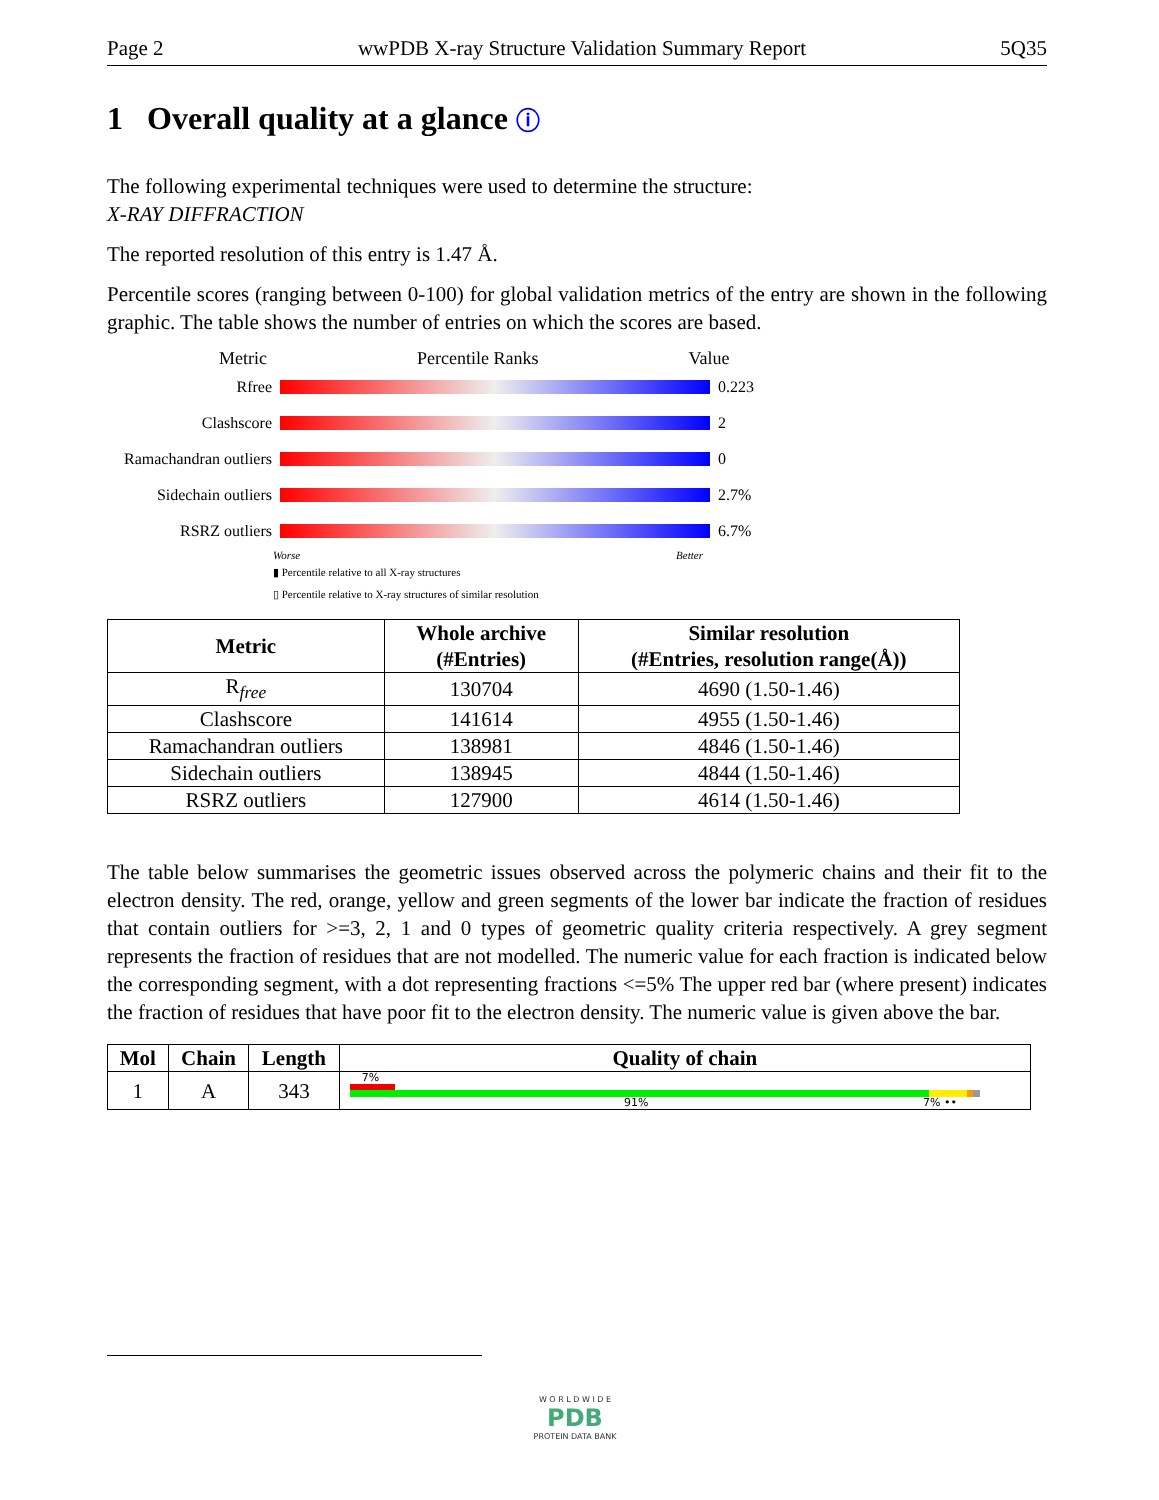Page 2 wwPDB X-ray Structure Validation Summary Report 5Q35
1 Overall quality at a glance ⓘ
The following experimental techniques were used to determine the structure:
X-RAY DIFFRACTION
The reported resolution of this entry is 1.47 Å.
Percentile scores (ranging between 0-100) for global validation metrics of the entry are shown in the following graphic. The table shows the number of entries on which the scores are based.
Metric Percentile Ranks Value
Rfree 0.223
Clashscore 2
Ramachandran outliers
0
Sidechain outliers
2.7%
RSRZ outliers 6.7%
Worse Better
▮ Percentile relative to all X-ray structures
▯ Percentile relative to X-ray structures of similar resolution
| Metric | Whole archive (#Entries) | Similar resolution (#Entries, resolution range(Å)) |
| --- | --- | --- |
| R<sub>free</sub> | 130704 | 4690 (1.50-1.46) |
| Clashscore | 141614 | 4955 (1.50-1.46) |
| Ramachandran outliers | 138981 | 4846 (1.50-1.46) |
| Sidechain outliers | 138945 | 4844 (1.50-1.46) |
| RSRZ outliers | 127900 | 4614 (1.50-1.46) |
The table below summarises the geometric issues observed across the polymeric chains and their fit to the electron density. The red, orange, yellow and green segments of the lower bar indicate the fraction of residues that contain outliers for >=3, 2, 1 and 0 types of geometric quality criteria respectively. A grey segment represents the fraction of residues that are not modelled. The numeric value for each fraction is indicated below the corresponding segment, with a dot representing fractions <=5% The upper red bar (where present) indicates the fraction of residues that have poor fit to the electron density. The numeric value is given above the bar.
| Mol | Chain | Length | Quality of chain |
| --- | --- | --- | --- |
| 1 | A | 343 | 7% 91% 7% •• |
W O R L D W I D E
PDB
PROTEIN DATA BANK